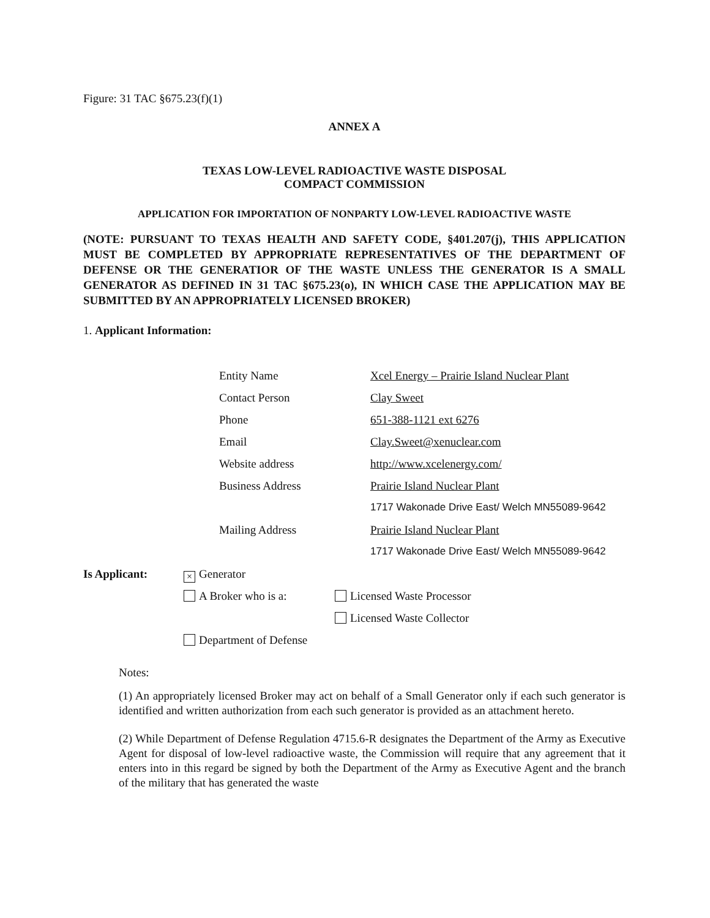Figure: 31 TAC §675.23(f)(1)
ANNEX A
TEXAS LOW-LEVEL RADIOACTIVE WASTE DISPOSAL
COMPACT COMMISSION
APPLICATION FOR IMPORTATION OF NONPARTY LOW-LEVEL RADIOACTIVE WASTE
(NOTE: PURSUANT TO TEXAS HEALTH AND SAFETY CODE, §401.207(j), THIS APPLICATION MUST BE COMPLETED BY APPROPRIATE REPRESENTATIVES OF THE DEPARTMENT OF DEFENSE OR THE GENERATIOR OF THE WASTE UNLESS THE GENERATOR IS A SMALL GENERATOR AS DEFINED IN 31 TAC §675.23(o), IN WHICH CASE THE APPLICATION MAY BE SUBMITTED BY AN APPROPRIATELY LICENSED BROKER)
1. Applicant Information:
Entity Name Xcel Energy – Prairie Island Nuclear Plant
Contact Person Clay Sweet
Phone 651-388-1121 ext 6276
Email Clay.Sweet@xenuclear.com
Website address http://www.xcelenergy.com/
Business Address Prairie Island Nuclear Plant
1717 Wakonade Drive East/ Welch MN55089-9642
Mailing Address Prairie Island Nuclear Plant
1717 Wakonade Drive East/ Welch MN55089-9642
Is Applicant: × Generator
A Broker who is a: Licensed Waste Processor
Licensed Waste Collector
Department of Defense
Notes:
(1) An appropriately licensed Broker may act on behalf of a Small Generator only if each such generator is identified and written authorization from each such generator is provided as an attachment hereto.
(2) While Department of Defense Regulation 4715.6-R designates the Department of the Army as Executive Agent for disposal of low-level radioactive waste, the Commission will require that any agreement that it enters into in this regard be signed by both the Department of the Army as Executive Agent and the branch of the military that has generated the waste